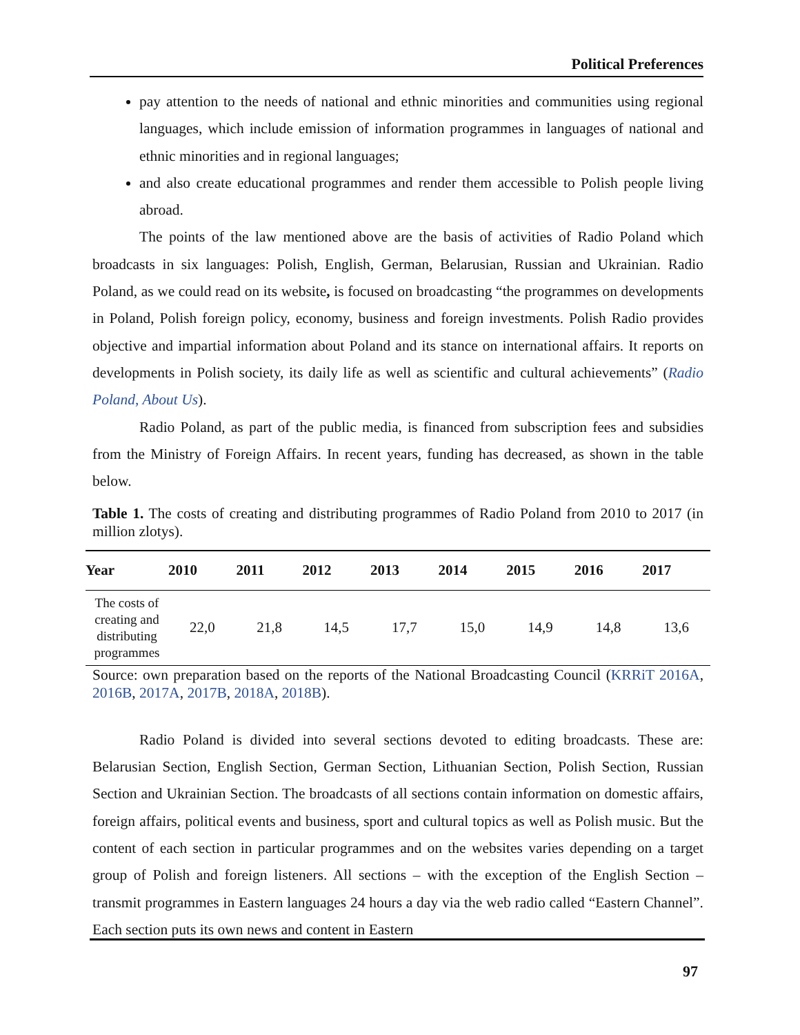Political Preferences
pay attention to the needs of national and ethnic minorities and communities using regional languages, which include emission of information programmes in languages of national and ethnic minorities and in regional languages;
and also create educational programmes and render them accessible to Polish people living abroad.
The points of the law mentioned above are the basis of activities of Radio Poland which broadcasts in six languages: Polish, English, German, Belarusian, Russian and Ukrainian. Radio Poland, as we could read on its website, is focused on broadcasting “the programmes on developments in Poland, Polish foreign policy, economy, business and foreign investments. Polish Radio provides objective and impartial information about Poland and its stance on international affairs. It reports on developments in Polish society, its daily life as well as scientific and cultural achievements” (Radio Poland, About Us).
Radio Poland, as part of the public media, is financed from subscription fees and subsidies from the Ministry of Foreign Affairs. In recent years, funding has decreased, as shown in the table below.
Table 1. The costs of creating and distributing programmes of Radio Poland from 2010 to 2017 (in million zlotys).
| Year | 2010 | 2011 | 2012 | 2013 | 2014 | 2015 | 2016 | 2017 |
| --- | --- | --- | --- | --- | --- | --- | --- | --- |
| The costs of creating and distributing programmes | 22,0 | 21,8 | 14,5 | 17,7 | 15,0 | 14,9 | 14,8 | 13,6 |
Source: own preparation based on the reports of the National Broadcasting Council (KRRiT 2016A, 2016B, 2017A, 2017B, 2018A, 2018B).
Radio Poland is divided into several sections devoted to editing broadcasts. These are: Belarusian Section, English Section, German Section, Lithuanian Section, Polish Section, Russian Section and Ukrainian Section. The broadcasts of all sections contain information on domestic affairs, foreign affairs, political events and business, sport and cultural topics as well as Polish music. But the content of each section in particular programmes and on the websites varies depending on a target group of Polish and foreign listeners. All sections – with the exception of the English Section – transmit programmes in Eastern languages 24 hours a day via the web radio called “Eastern Channel”. Each section puts its own news and content in Eastern
97